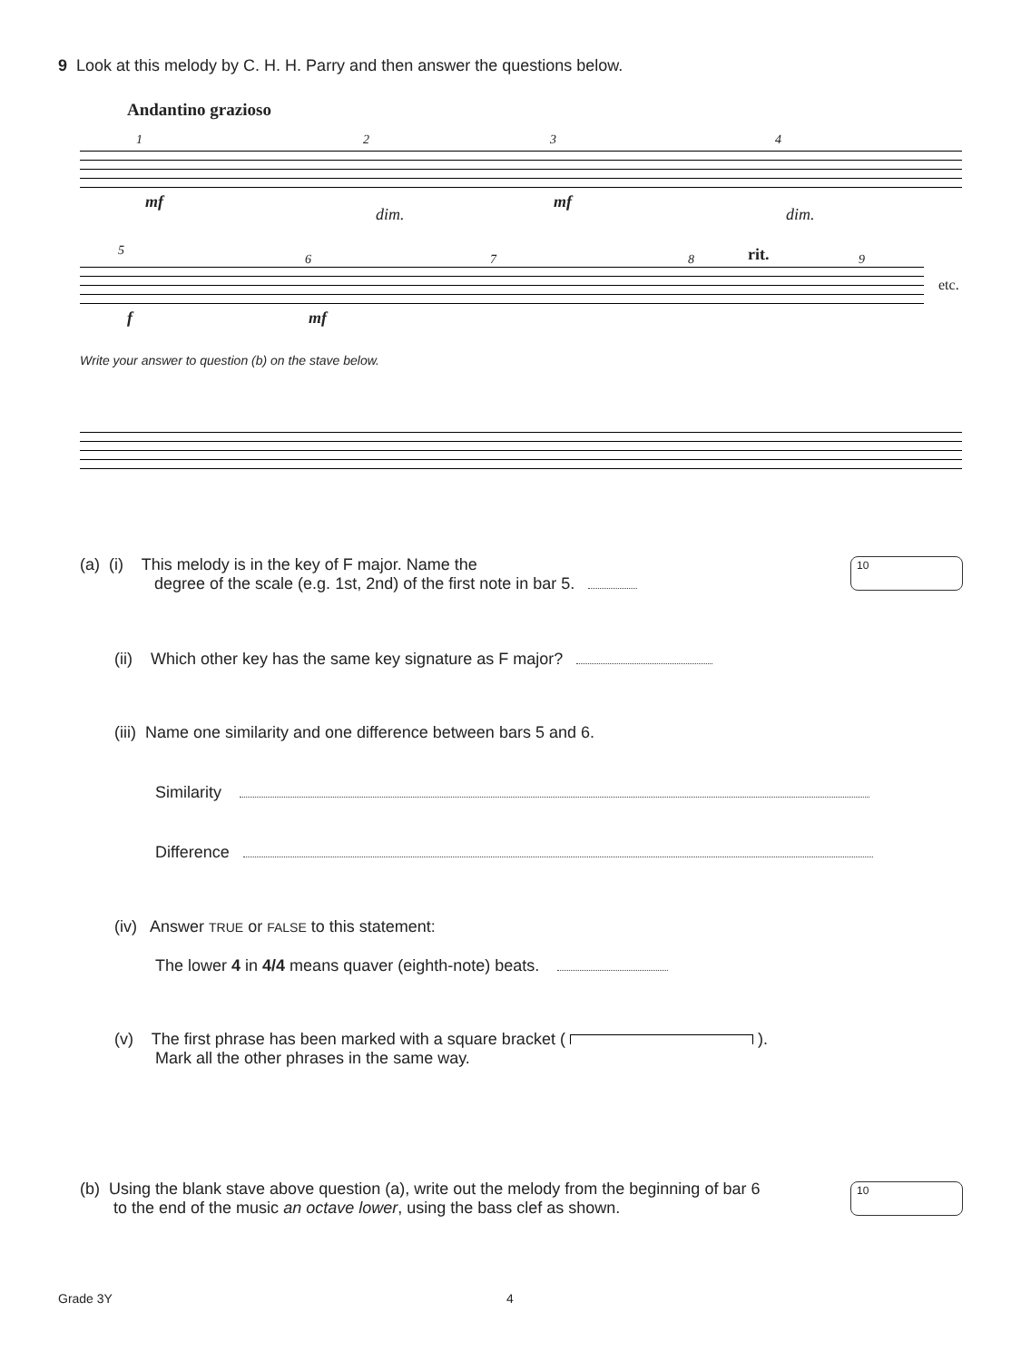9 Look at this melody by C. H. H. Parry and then answer the questions below.
Andantino grazioso
1 2 3 4
mf
dim.
mf
dim.
5
6 7 8 rit. 9
f mf
etc.
Write your answer to question (b) on the stave below.
(a) (i) This melody is in the key of F major. Name the
degree of the scale (e.g. 1st, 2nd) of the first note in bar 5.
10
(ii) Which other key has the same key signature as F major?
(iii) Name one similarity and one difference between bars 5 and 6.
Similarity
Difference
(iv) Answer TRUE or FALSE to this statement:
The lower 4 in 4/4 means quaver (eighth-note) beats.
(v) The first phrase has been marked with a square bracket ( ).
Mark all the other phrases in the same way.
(b) Using the blank stave above question (a), write out the melody from the beginning of bar 6
to the end of the music an octave lower, using the bass clef as shown.
10
Grade 3Y 4